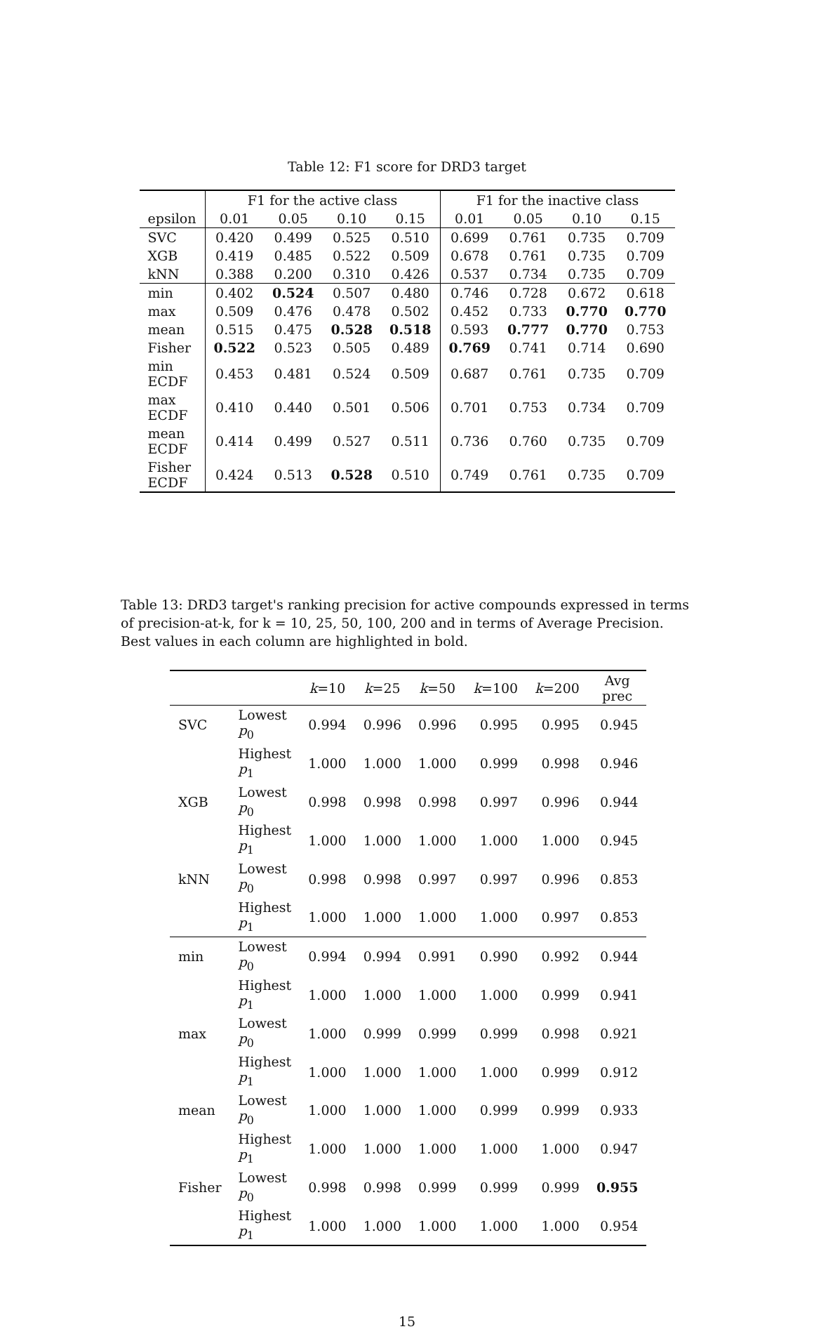Table 12: F1 score for DRD3 target
| | F1 for the active class | | | | F1 for the inactive class | | | |
| --- | --- | --- | --- | --- | --- | --- | --- | --- |
| epsilon | 0.01 | 0.05 | 0.10 | 0.15 | 0.01 | 0.05 | 0.10 | 0.15 |
| SVC | 0.420 | 0.499 | 0.525 | 0.510 | 0.699 | 0.761 | 0.735 | 0.709 |
| XGB | 0.419 | 0.485 | 0.522 | 0.509 | 0.678 | 0.761 | 0.735 | 0.709 |
| kNN | 0.388 | 0.200 | 0.310 | 0.426 | 0.537 | 0.734 | 0.735 | 0.709 |
| min | 0.402 | 0.524 | 0.507 | 0.480 | 0.746 | 0.728 | 0.672 | 0.618 |
| max | 0.509 | 0.476 | 0.478 | 0.502 | 0.452 | 0.733 | 0.770 | 0.770 |
| mean | 0.515 | 0.475 | 0.528 | 0.518 | 0.593 | 0.777 | 0.770 | 0.753 |
| Fisher | 0.522 | 0.523 | 0.505 | 0.489 | 0.769 | 0.741 | 0.714 | 0.690 |
| min ECDF | 0.453 | 0.481 | 0.524 | 0.509 | 0.687 | 0.761 | 0.735 | 0.709 |
| max ECDF | 0.410 | 0.440 | 0.501 | 0.506 | 0.701 | 0.753 | 0.734 | 0.709 |
| mean ECDF | 0.414 | 0.499 | 0.527 | 0.511 | 0.736 | 0.760 | 0.735 | 0.709 |
| Fisher ECDF | 0.424 | 0.513 | 0.528 | 0.510 | 0.749 | 0.761 | 0.735 | 0.709 |
Table 13: DRD3 target's ranking precision for active compounds expressed in terms of precision-at-k, for k = 10, 25, 50, 100, 200 and in terms of Average Precision. Best values in each column are highlighted in bold.
| | | k =10 | k =25 | k =50 | k =100 | k =200 | Avg prec |
| --- | --- | --- | --- | --- | --- | --- | --- |
| SVC | Lowest p<sub>0</sub> | 0.994 | 0.996 | 0.996 | 0.995 | 0.995 | 0.945 |
| | Highest p<sub>1</sub> | 1.000 | 1.000 | 1.000 | 0.999 | 0.998 | 0.946 |
| XGB | Lowest p<sub>0</sub> | 0.998 | 0.998 | 0.998 | 0.997 | 0.996 | 0.944 |
| | Highest p<sub>1</sub> | 1.000 | 1.000 | 1.000 | 1.000 | 1.000 | 0.945 |
| kNN | Lowest p<sub>0</sub> | 0.998 | 0.998 | 0.997 | 0.997 | 0.996 | 0.853 |
| | Highest p<sub>1</sub> | 1.000 | 1.000 | 1.000 | 1.000 | 0.997 | 0.853 |
| min | Lowest p<sub>0</sub> | 0.994 | 0.994 | 0.991 | 0.990 | 0.992 | 0.944 |
| | Highest p<sub>1</sub> | 1.000 | 1.000 | 1.000 | 1.000 | 0.999 | 0.941 |
| max | Lowest p<sub>0</sub> | 1.000 | 0.999 | 0.999 | 0.999 | 0.998 | 0.921 |
| | Highest p<sub>1</sub> | 1.000 | 1.000 | 1.000 | 1.000 | 0.999 | 0.912 |
| mean | Lowest p<sub>0</sub> | 1.000 | 1.000 | 1.000 | 0.999 | 0.999 | 0.933 |
| | Highest p<sub>1</sub> | 1.000 | 1.000 | 1.000 | 1.000 | 1.000 | 0.947 |
| Fisher | Lowest p<sub>0</sub> | 0.998 | 0.998 | 0.999 | 0.999 | 0.999 | 0.955 |
| | Highest p<sub>1</sub> | 1.000 | 1.000 | 1.000 | 1.000 | 1.000 | 0.954 |
15